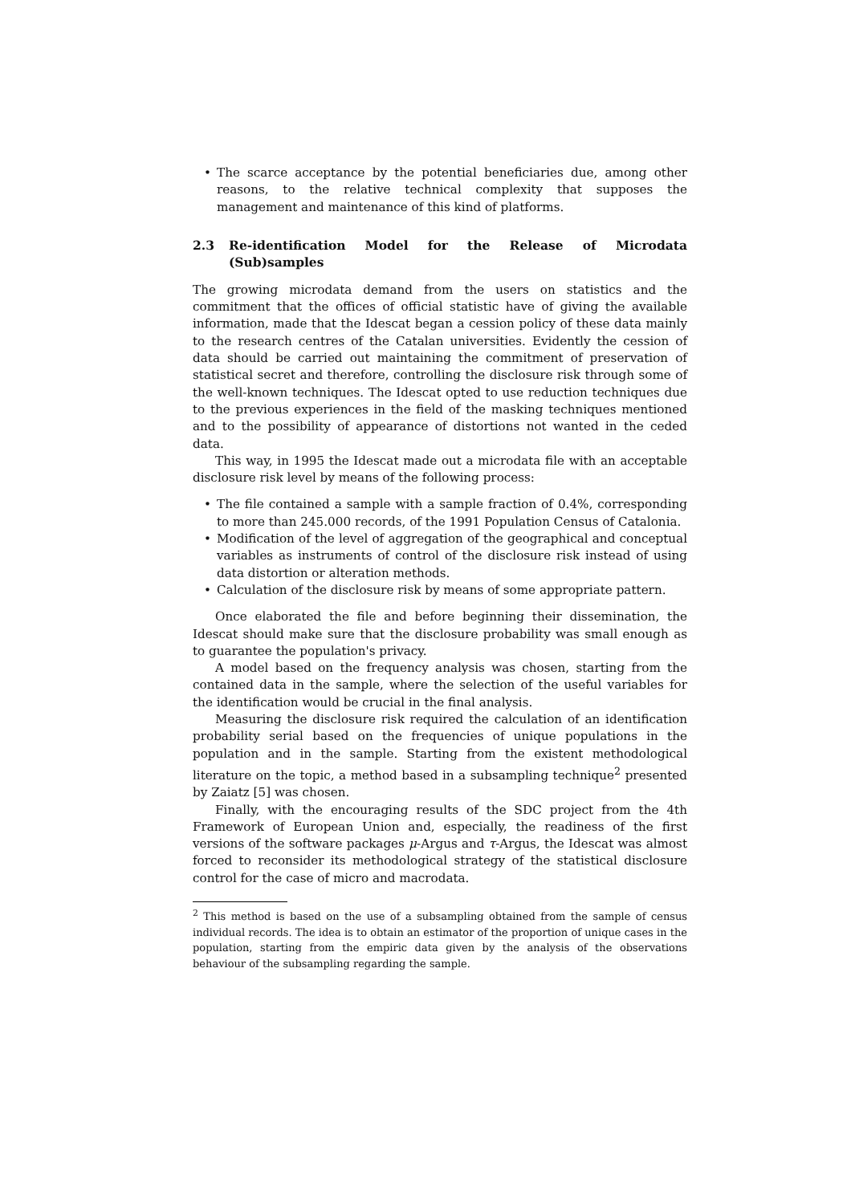• The scarce acceptance by the potential beneficiaries due, among other reasons, to the relative technical complexity that supposes the management and maintenance of this kind of platforms.
2.3 Re-identification Model for the Release of Microdata (Sub)samples
The growing microdata demand from the users on statistics and the commitment that the offices of official statistic have of giving the available information, made that the Idescat began a cession policy of these data mainly to the research centres of the Catalan universities. Evidently the cession of data should be carried out maintaining the commitment of preservation of statistical secret and therefore, controlling the disclosure risk through some of the well-known techniques. The Idescat opted to use reduction techniques due to the previous experiences in the field of the masking techniques mentioned and to the possibility of appearance of distortions not wanted in the ceded data.
This way, in 1995 the Idescat made out a microdata file with an acceptable disclosure risk level by means of the following process:
• The file contained a sample with a sample fraction of 0.4%, corresponding to more than 245.000 records, of the 1991 Population Census of Catalonia.
• Modification of the level of aggregation of the geographical and conceptual variables as instruments of control of the disclosure risk instead of using data distortion or alteration methods.
• Calculation of the disclosure risk by means of some appropriate pattern.
Once elaborated the file and before beginning their dissemination, the Idescat should make sure that the disclosure probability was small enough as to guarantee the population's privacy.
A model based on the frequency analysis was chosen, starting from the contained data in the sample, where the selection of the useful variables for the identification would be crucial in the final analysis.
Measuring the disclosure risk required the calculation of an identification probability serial based on the frequencies of unique populations in the population and in the sample. Starting from the existent methodological literature on the topic, a method based in a subsampling technique<sup>2</sup> presented by Zaiatz [5] was chosen.
Finally, with the encouraging results of the SDC project from the 4th Framework of European Union and, especially, the readiness of the first versions of the software packages μ-Argus and τ-Argus, the Idescat was almost forced to reconsider its methodological strategy of the statistical disclosure control for the case of micro and macrodata.
<sup>2</sup> This method is based on the use of a subsampling obtained from the sample of census individual records. The idea is to obtain an estimator of the proportion of unique cases in the population, starting from the empiric data given by the analysis of the observations behaviour of the subsampling regarding the sample.